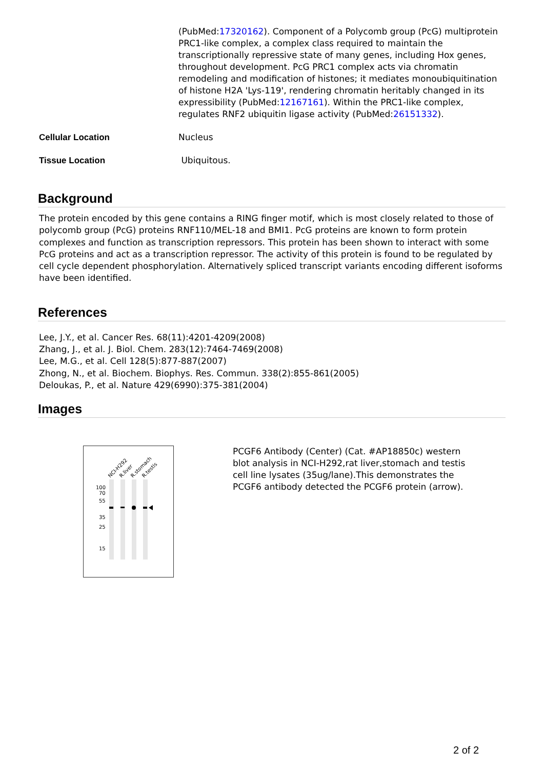| | (PubMed: 17320162 ). Component of a Polycomb group (PcG) multiprotein PRC1-like complex, a complex class required to maintain the transcriptionally repressive state of many genes, including Hox genes, throughout development. PcG PRC1 complex acts via chromatin remodeling and modification of histones; it mediates monoubiquitination of histone H2A 'Lys-119', rendering chromatin heritably changed in its expressibility (PubMed: 12167161 ). Within the PRC1-like complex, regulates RNF2 ubiquitin ligase activity (PubMed: 26151332 ). |
| Cellular Location | Nucleus |
| Tissue Location | Ubiquitous. |
Background
The protein encoded by this gene contains a RING finger motif, which is most closely related to those of polycomb group (PcG) proteins RNF110/MEL-18 and BMI1. PcG proteins are known to form protein complexes and function as transcription repressors. This protein has been shown to interact with some PcG proteins and act as a transcription repressor. The activity of this protein is found to be regulated by cell cycle dependent phosphorylation. Alternatively spliced transcript variants encoding different isoforms have been identified.
References
Lee, J.Y., et al. Cancer Res. 68(11):4201-4209(2008)
Zhang, J., et al. J. Biol. Chem. 283(12):7464-7469(2008)
Lee, M.G., et al. Cell 128(5):877-887(2007)
Zhong, N., et al. Biochem. Biophys. Res. Commun. 338(2):855-861(2005)
Deloukas, P., et al. Nature 429(6990):375-381(2004)
Images
NCI-H292
R.liver
R.stomach
R.testis
100
70
55
35
25
15
PCGF6 Antibody (Center) (Cat. #AP18850c) western blot analysis in NCI-H292,rat liver,stomach and testis cell line lysates (35ug/lane).This demonstrates the PCGF6 antibody detected the PCGF6 protein (arrow).
2 of 2